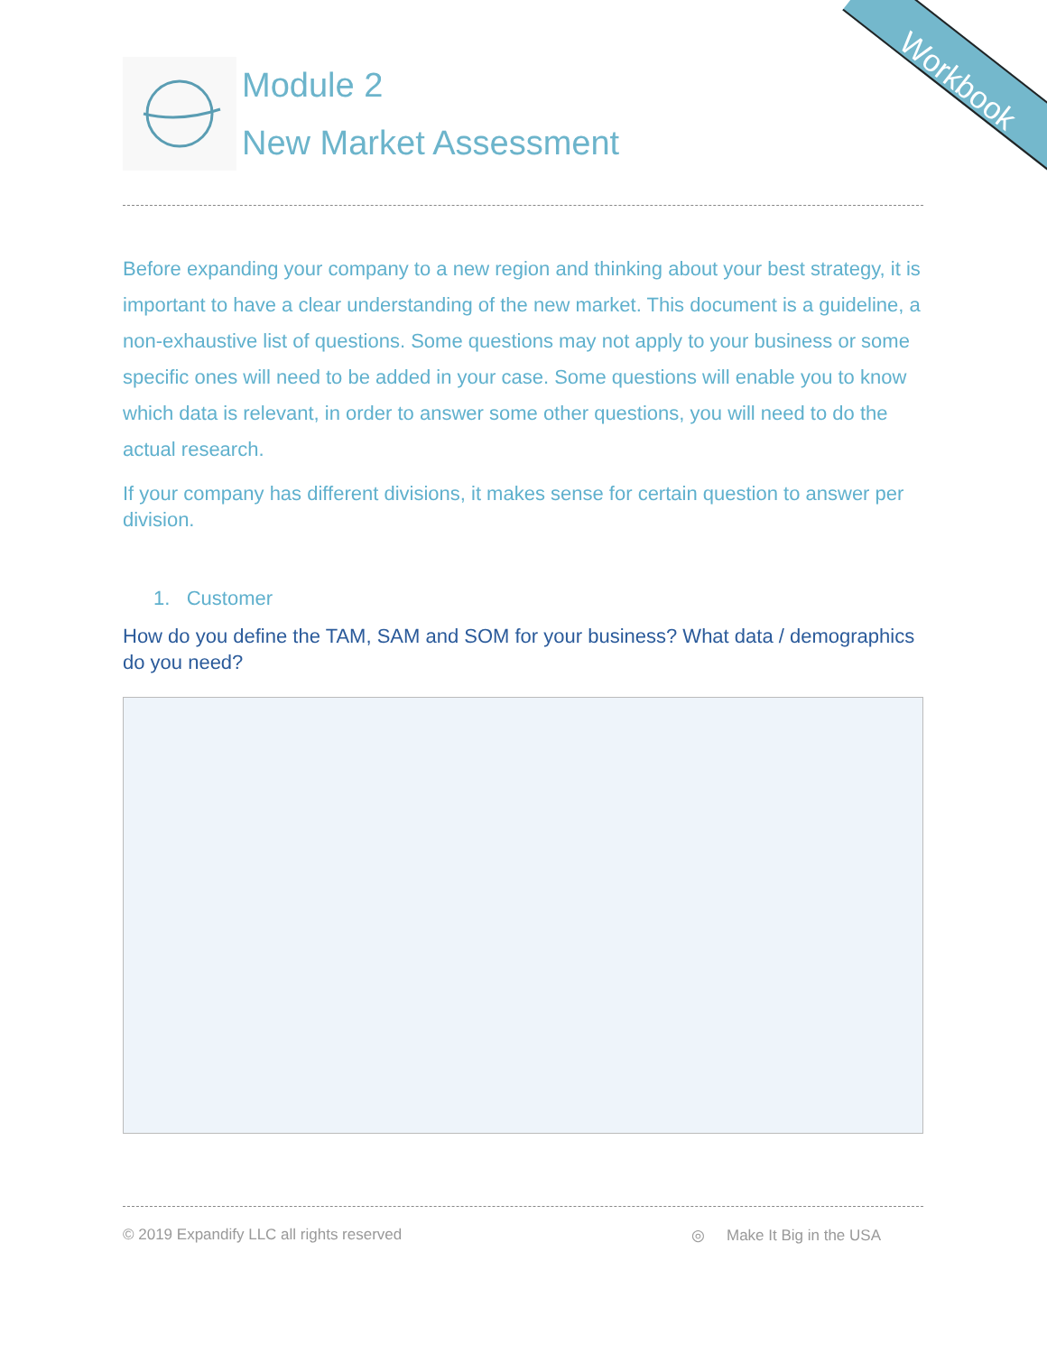Workbook
Module 2
New Market Assessment
Before expanding your company to a new region and thinking about your best strategy, it is important to have a clear understanding of the new market. This document is a guideline, a non-exhaustive list of questions. Some questions may not apply to your business or some specific ones will need to be added in your case. Some questions will enable you to know which data is relevant, in order to answer some other questions, you will need to do the actual research.
If your company has different divisions, it makes sense for certain question to answer per division.
1. Customer
How do you define the TAM, SAM and SOM for your business? What data / demographics do you need?
© 2019 Expandify LLC all rights reserved ◎ Make It Big in the USA